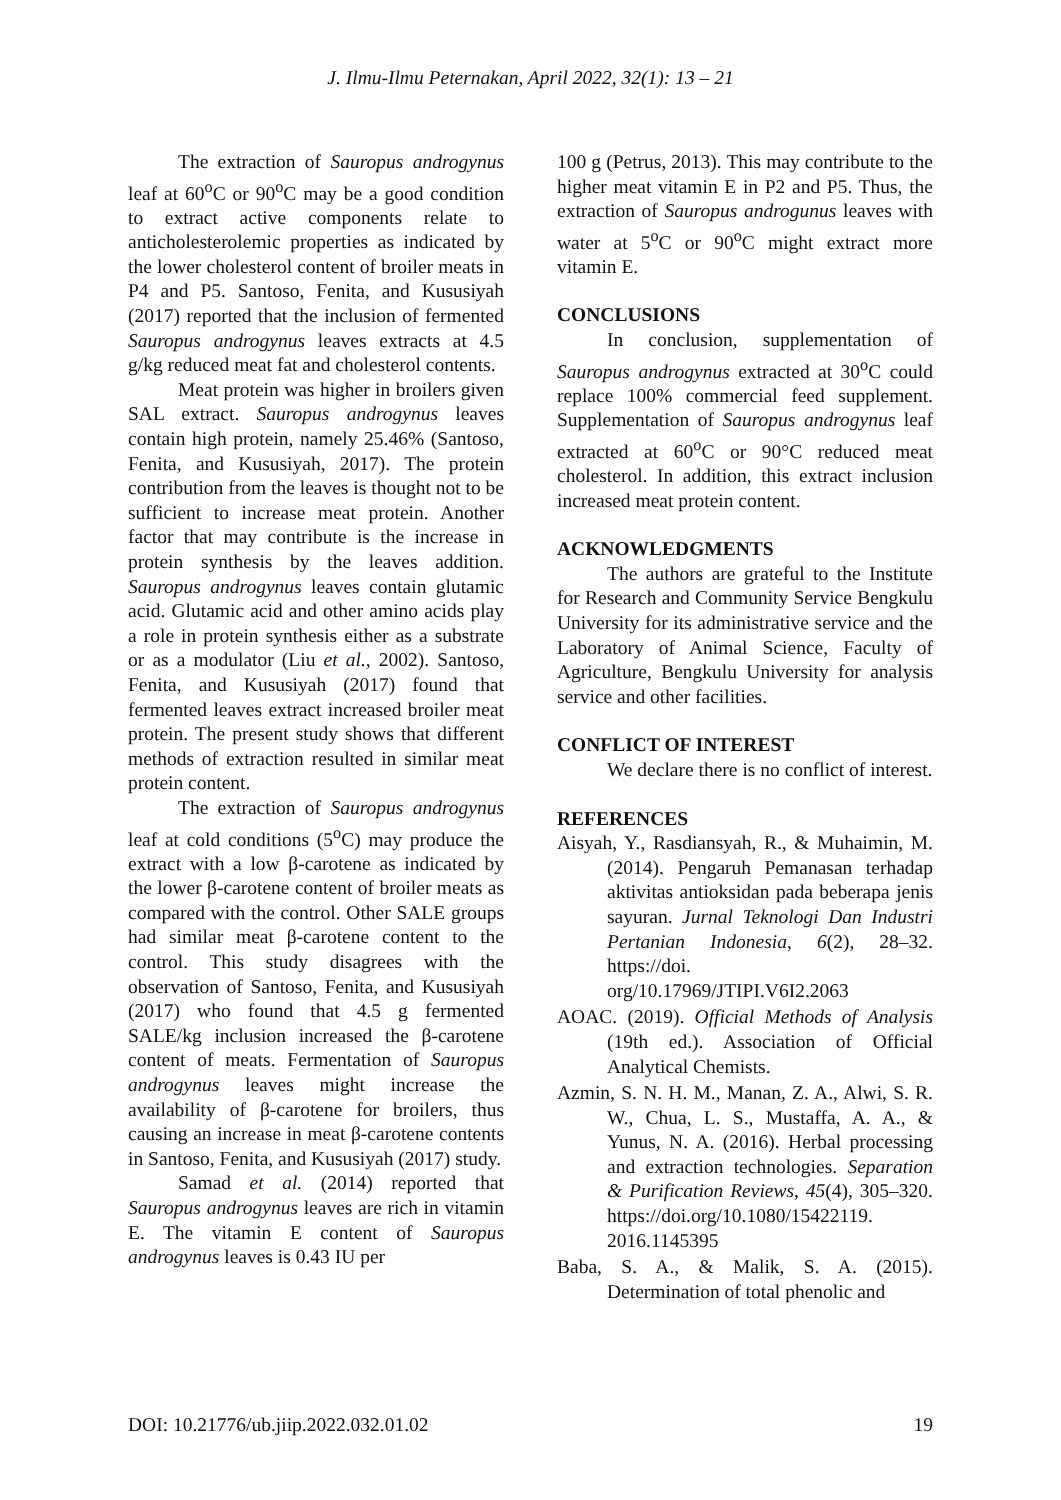J. Ilmu-Ilmu Peternakan, April 2022, 32(1): 13 – 21
The extraction of Sauropus androgynus leaf at 60<sup>o</sup>C or 90<sup>o</sup>C may be a good condition to extract active components relate to anticholesterolemic properties as indicated by the lower cholesterol content of broiler meats in P4 and P5. Santoso, Fenita, and Kususiyah (2017) reported that the inclusion of fermented Sauropus androgynus leaves extracts at 4.5 g/kg reduced meat fat and cholesterol contents.
Meat protein was higher in broilers given SAL extract. Sauropus androgynus leaves contain high protein, namely 25.46% (Santoso, Fenita, and Kususiyah, 2017). The protein contribution from the leaves is thought not to be sufficient to increase meat protein. Another factor that may contribute is the increase in protein synthesis by the leaves addition. Sauropus androgynus leaves contain glutamic acid. Glutamic acid and other amino acids play a role in protein synthesis either as a substrate or as a modulator (Liu et al., 2002). Santoso, Fenita, and Kususiyah (2017) found that fermented leaves extract increased broiler meat protein. The present study shows that different methods of extraction resulted in similar meat protein content.
The extraction of Sauropus androgynus leaf at cold conditions (5<sup>o</sup>C) may produce the extract with a low β-carotene as indicated by the lower β-carotene content of broiler meats as compared with the control. Other SALE groups had similar meat β-carotene content to the control. This study disagrees with the observation of Santoso, Fenita, and Kususiyah (2017) who found that 4.5 g fermented SALE/kg inclusion increased the β-carotene content of meats. Fermentation of Sauropus androgynus leaves might increase the availability of β-carotene for broilers, thus causing an increase in meat β-carotene contents in Santoso, Fenita, and Kususiyah (2017) study.
Samad et al. (2014) reported that Sauropus androgynus leaves are rich in vitamin E. The vitamin E content of Sauropus androgynus leaves is 0.43 IU per
100 g (Petrus, 2013). This may contribute to the higher meat vitamin E in P2 and P5. Thus, the extraction of Sauropus androgunus leaves with water at 5<sup>o</sup>C or 90<sup>o</sup>C might extract more vitamin E.
CONCLUSIONS
In conclusion, supplementation of Sauropus androgynus extracted at 30<sup>o</sup>C could replace 100% commercial feed supplement. Supplementation of Sauropus androgynus leaf extracted at 60<sup>o</sup>C or 90°C reduced meat cholesterol. In addition, this extract inclusion increased meat protein content.
ACKNOWLEDGMENTS
The authors are grateful to the Institute for Research and Community Service Bengkulu University for its administrative service and the Laboratory of Animal Science, Faculty of Agriculture, Bengkulu University for analysis service and other facilities.
CONFLICT OF INTEREST
We declare there is no conflict of interest.
REFERENCES
Aisyah, Y., Rasdiansyah, R., & Muhaimin, M. (2014). Pengaruh Pemanasan terhadap aktivitas antioksidan pada beberapa jenis sayuran. Jurnal Teknologi Dan Industri Pertanian Indonesia, 6(2), 28–32. https://doi. org/10.17969/JTIPI.V6I2.2063
AOAC. (2019). Official Methods of Analysis (19th ed.). Association of Official Analytical Chemists.
Azmin, S. N. H. M., Manan, Z. A., Alwi, S. R. W., Chua, L. S., Mustaffa, A. A., & Yunus, N. A. (2016). Herbal processing and extraction technologies. Separation & Purification Reviews, 45(4), 305–320. https://doi.org/10.1080/15422119. 2016.1145395
Baba, S. A., & Malik, S. A. (2015). Determination of total phenolic and
DOI: 10.21776/ub.jiip.2022.032.01.02 19